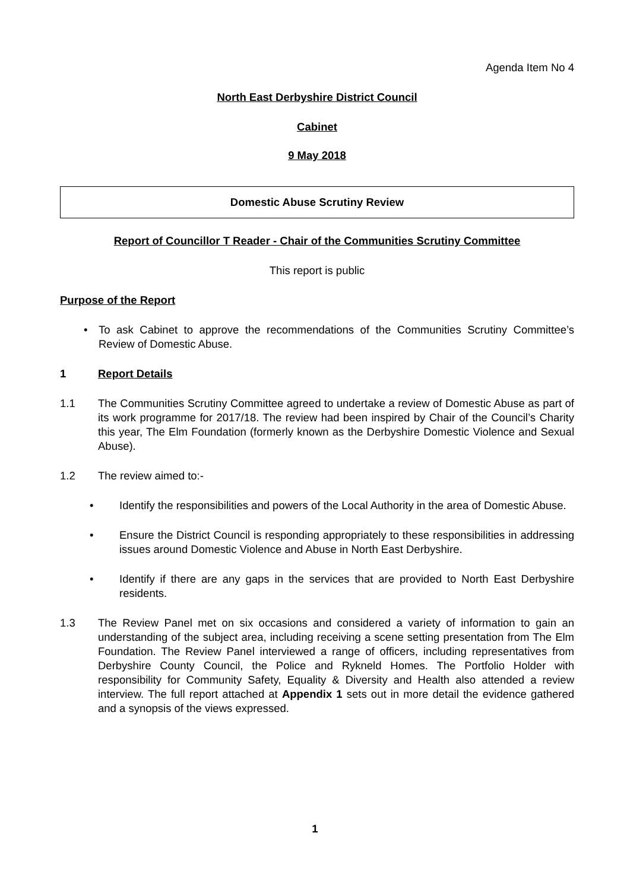Agenda Item No 4
North East Derbyshire District Council
Cabinet
9 May 2018
Domestic Abuse Scrutiny Review
Report of Councillor T Reader - Chair of the Communities Scrutiny Committee
This report is public
Purpose of the Report
• To ask Cabinet to approve the recommendations of the Communities Scrutiny Committee’s Review of Domestic Abuse.
1 Report Details
1.1 The Communities Scrutiny Committee agreed to undertake a review of Domestic Abuse as part of its work programme for 2017/18. The review had been inspired by Chair of the Council’s Charity this year, The Elm Foundation (formerly known as the Derbyshire Domestic Violence and Sexual Abuse).
1.2 The review aimed to:-
• Identify the responsibilities and powers of the Local Authority in the area of Domestic Abuse.
• Ensure the District Council is responding appropriately to these responsibilities in addressing issues around Domestic Violence and Abuse in North East Derbyshire.
• Identify if there are any gaps in the services that are provided to North East Derbyshire residents.
1.3 The Review Panel met on six occasions and considered a variety of information to gain an understanding of the subject area, including receiving a scene setting presentation from The Elm Foundation. The Review Panel interviewed a range of officers, including representatives from Derbyshire County Council, the Police and Rykneld Homes. The Portfolio Holder with responsibility for Community Safety, Equality & Diversity and Health also attended a review interview. The full report attached at Appendix 1 sets out in more detail the evidence gathered and a synopsis of the views expressed.
1